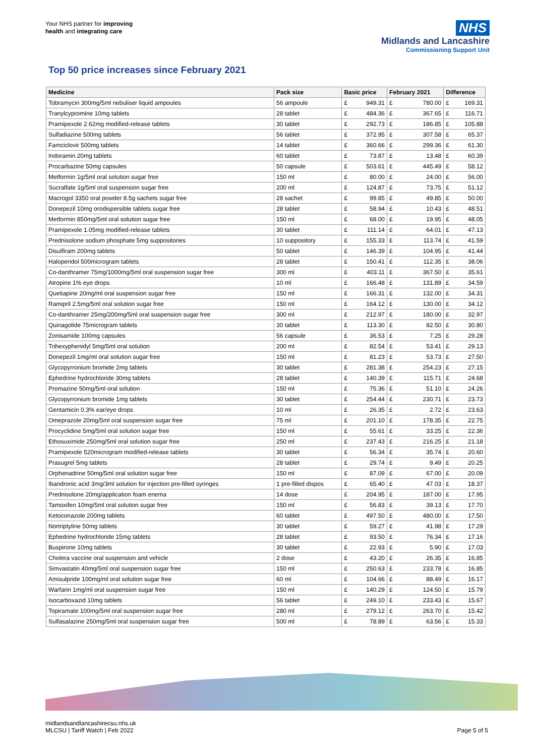Your NHS partner for improving
health and integrating care
NHS
Midlands and Lancashire
Commissioning Support Unit
Top 50 price increases since February 2021
| Medicine | Pack size | Basic price | | February 2021 | | Difference | |
| --- | --- | --- | --- | --- | --- | --- | --- |
| Tobramycin 300mg/5ml nebuliser liquid ampoules | 56 ampoule | £ | 949.31 | £ | 780.00 | £ | 169.31 |
| Tranylcypromine 10mg tablets | 28 tablet | £ | 484.36 | £ | 367.65 | £ | 116.71 |
| Pramipexole 2.62mg modified-release tablets | 30 tablet | £ | 292.73 | £ | 186.85 | £ | 105.88 |
| Sulfadiazine 500mg tablets | 56 tablet | £ | 372.95 | £ | 307.58 | £ | 65.37 |
| Famciclovir 500mg tablets | 14 tablet | £ | 360.66 | £ | 299.36 | £ | 61.30 |
| Indoramin 20mg tablets | 60 tablet | £ | 73.87 | £ | 13.48 | £ | 60.39 |
| Procarbazine 50mg capsules | 50 capsule | £ | 503.61 | £ | 445.49 | £ | 58.12 |
| Metformin 1g/5ml oral solution sugar free | 150 ml | £ | 80.00 | £ | 24.00 | £ | 56.00 |
| Sucralfate 1g/5ml oral suspension sugar free | 200 ml | £ | 124.87 | £ | 73.75 | £ | 51.12 |
| Macrogol 3350 oral powder 8.5g sachets sugar free | 28 sachet | £ | 99.85 | £ | 49.85 | £ | 50.00 |
| Donepezil 10mg orodispersible tablets sugar free | 28 tablet | £ | 58.94 | £ | 10.43 | £ | 48.51 |
| Metformin 850mg/5ml oral solution sugar free | 150 ml | £ | 68.00 | £ | 19.95 | £ | 48.05 |
| Pramipexole 1.05mg modified-release tablets | 30 tablet | £ | 111.14 | £ | 64.01 | £ | 47.13 |
| Prednisolone sodium phosphate 5mg suppositories | 10 suppository | £ | 155.33 | £ | 113.74 | £ | 41.59 |
| Disulfiram 200mg tablets | 50 tablet | £ | 146.39 | £ | 104.95 | £ | 41.44 |
| Haloperidol 500microgram tablets | 28 tablet | £ | 150.41 | £ | 112.35 | £ | 38.06 |
| Co-danthramer 75mg/1000mg/5ml oral suspension sugar free | 300 ml | £ | 403.11 | £ | 367.50 | £ | 35.61 |
| Atropine 1% eye drops | 10 ml | £ | 166.48 | £ | 131.89 | £ | 34.59 |
| Quetiapine 20mg/ml oral suspension sugar free | 150 ml | £ | 166.31 | £ | 132.00 | £ | 34.31 |
| Ramipril 2.5mg/5ml oral solution sugar free | 150 ml | £ | 164.12 | £ | 130.00 | £ | 34.12 |
| Co-danthramer 25mg/200mg/5ml oral suspension sugar free | 300 ml | £ | 212.97 | £ | 180.00 | £ | 32.97 |
| Quinagolide 75microgram tablets | 30 tablet | £ | 113.30 | £ | 82.50 | £ | 30.80 |
| Zonisamide 100mg capsules | 56 capsule | £ | 36.53 | £ | 7.25 | £ | 29.28 |
| Trihexyphenidyl 5mg/5ml oral solution | 200 ml | £ | 82.54 | £ | 53.41 | £ | 29.13 |
| Donepezil 1mg/ml oral solution sugar free | 150 ml | £ | 81.23 | £ | 53.73 | £ | 27.50 |
| Glycopyrronium bromide 2mg tablets | 30 tablet | £ | 281.38 | £ | 254.23 | £ | 27.15 |
| Ephedrine hydrochloride 30mg tablets | 28 tablet | £ | 140.39 | £ | 115.71 | £ | 24.68 |
| Promazine 50mg/5ml oral solution | 150 ml | £ | 75.36 | £ | 51.10 | £ | 24.26 |
| Glycopyrronium bromide 1mg tablets | 30 tablet | £ | 254.44 | £ | 230.71 | £ | 23.73 |
| Gentamicin 0.3% ear/eye drops | 10 ml | £ | 26.35 | £ | 2.72 | £ | 23.63 |
| Omeprazole 20mg/5ml oral suspension sugar free | 75 ml | £ | 201.10 | £ | 178.35 | £ | 22.75 |
| Procyclidine 5mg/5ml oral solution sugar free | 150 ml | £ | 55.61 | £ | 33.25 | £ | 22.36 |
| Ethosuximide 250mg/5ml oral solution sugar free | 250 ml | £ | 237.43 | £ | 216.25 | £ | 21.18 |
| Pramipexole 520microgram modified-release tablets | 30 tablet | £ | 56.34 | £ | 35.74 | £ | 20.60 |
| Prasugrel 5mg tablets | 28 tablet | £ | 29.74 | £ | 9.49 | £ | 20.25 |
| Orphenadrine 50mg/5ml oral solution sugar free | 150 ml | £ | 87.09 | £ | 67.00 | £ | 20.09 |
| Ibandronic acid 3mg/3ml solution for injection pre-filled syringes | 1 pre-filled dispos | £ | 65.40 | £ | 47.03 | £ | 18.37 |
| Prednisolone 20mg/application foam enema | 14 dose | £ | 204.95 | £ | 187.00 | £ | 17.95 |
| Tamoxifen 10mg/5ml oral solution sugar free | 150 ml | £ | 56.83 | £ | 39.13 | £ | 17.70 |
| Ketoconazole 200mg tablets | 60 tablet | £ | 497.50 | £ | 480.00 | £ | 17.50 |
| Nortriptyline 50mg tablets | 30 tablet | £ | 59.27 | £ | 41.98 | £ | 17.29 |
| Ephedrine hydrochloride 15mg tablets | 28 tablet | £ | 93.50 | £ | 76.34 | £ | 17.16 |
| Buspirone 10mg tablets | 30 tablet | £ | 22.93 | £ | 5.90 | £ | 17.03 |
| Cholera vaccine oral suspension and vehicle | 2 dose | £ | 43.20 | £ | 26.35 | £ | 16.85 |
| Simvastatin 40mg/5ml oral suspension sugar free | 150 ml | £ | 250.63 | £ | 233.78 | £ | 16.85 |
| Amisulpride 100mg/ml oral solution sugar free | 60 ml | £ | 104.66 | £ | 88.49 | £ | 16.17 |
| Warfarin 1mg/ml oral suspension sugar free | 150 ml | £ | 140.29 | £ | 124.50 | £ | 15.79 |
| Isocarboxazid 10mg tablets | 56 tablet | £ | 249.10 | £ | 233.43 | £ | 15.67 |
| Topiramate 100mg/5ml oral suspension sugar free | 280 ml | £ | 279.12 | £ | 263.70 | £ | 15.42 |
| Sulfasalazine 250mg/5ml oral suspension sugar free | 500 ml | £ | 78.89 | £ | 63.56 | £ | 15.33 |
midlandsandlancashirecsu.nhs.uk
MLCSU | Tariff Watch | Feb 2022
Page 5 of 5